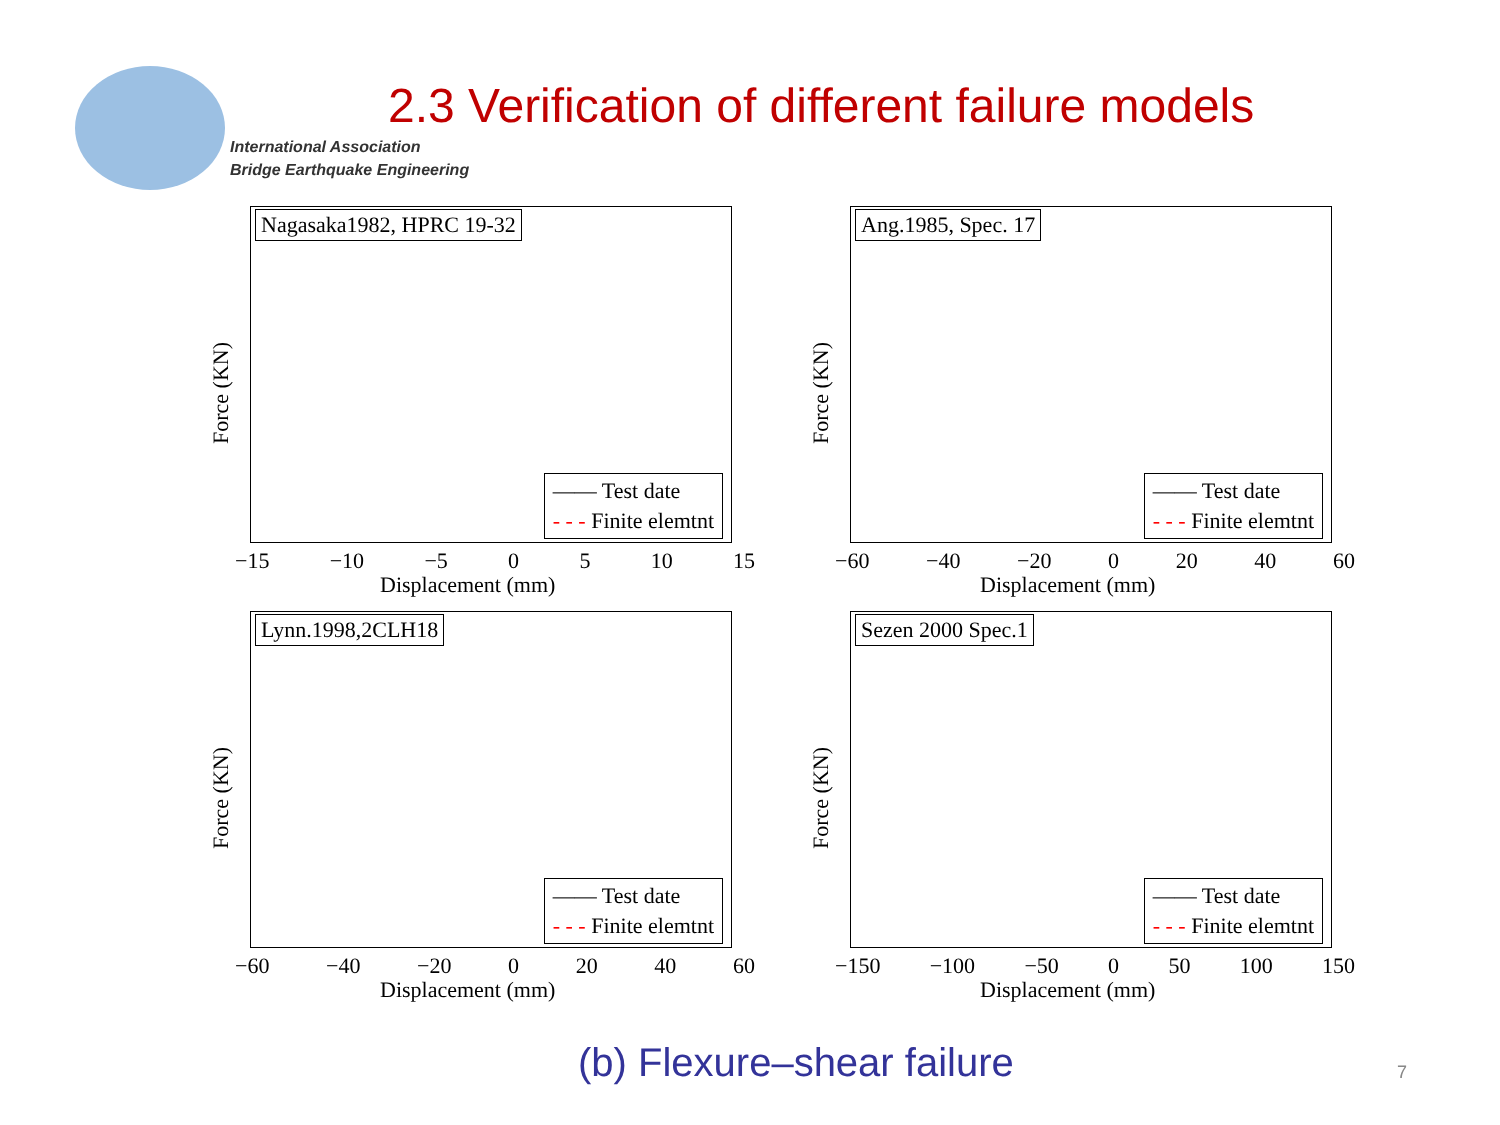International Association
Bridge Earthquake Engineering
2.3 Verification of different failure models
Nagasaka1982, HPRC 19-32
—— Test date
- - - Finite elemtnt
Force (KN)
−15 −10 −5 0 5 10 15
Displacement (mm)
Ang.1985, Spec. 17
—— Test date
- - - Finite elemtnt
Force (KN)
−60 −40 −20 0 20 40 60
Displacement (mm)
Lynn.1998,2CLH18
—— Test date
- - - Finite elemtnt
Force (KN)
−60 −40 −20 0 20 40 60
Displacement (mm)
Sezen 2000 Spec.1
—— Test date
- - - Finite elemtnt
Force (KN)
−150 −100 −50 0 50 100 150
Displacement (mm)
(b) Flexure–shear failure 7